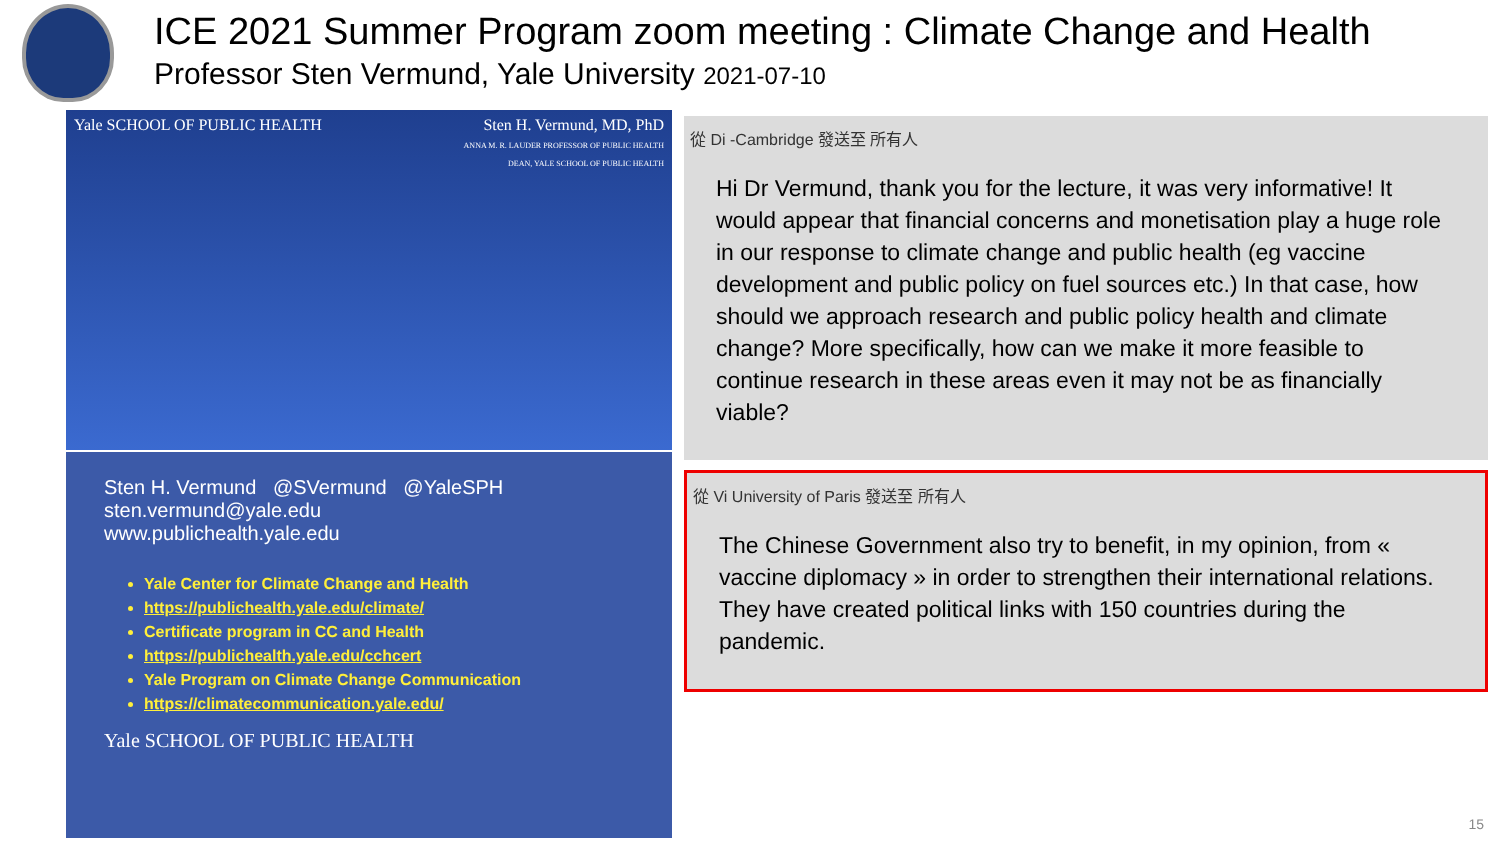ICE 2021 Summer Program zoom meeting : Climate Change and Health
Professor Sten Vermund, Yale University 2021-07-10
Yale SCHOOL OF PUBLIC HEALTH Sten H. Vermund, MD, PhD
ANNA M. R. LAUDER PROFESSOR OF PUBLIC HEALTH
DEAN, YALE SCHOOL OF PUBLIC HEALTH
Sten H. Vermund @SVermund @YaleSPH
sten.vermund@yale.edu
www.publichealth.yale.edu
Yale Center for Climate Change and Health
https://publichealth.yale.edu/climate/
Certificate program in CC and Health
https://publichealth.yale.edu/cchcert
Yale Program on Climate Change Communication
https://climatecommunication.yale.edu/
Yale SCHOOL OF PUBLIC HEALTH
從 Di -Cambridge 發送至 所有人
Hi Dr Vermund, thank you for the lecture, it was very informative! It would appear that financial concerns and monetisation play a huge role in our response to climate change and public health (eg vaccine development and public policy on fuel sources etc.) In that case, how should we approach research and public policy health and climate change? More specifically, how can we make it more feasible to continue research in these areas even it may not be as financially viable?
從 Vi University of Paris 發送至 所有人
The Chinese Government also try to benefit, in my opinion, from « vaccine diplomacy » in order to strengthen their international relations. They have created political links with 150 countries during the pandemic.
15